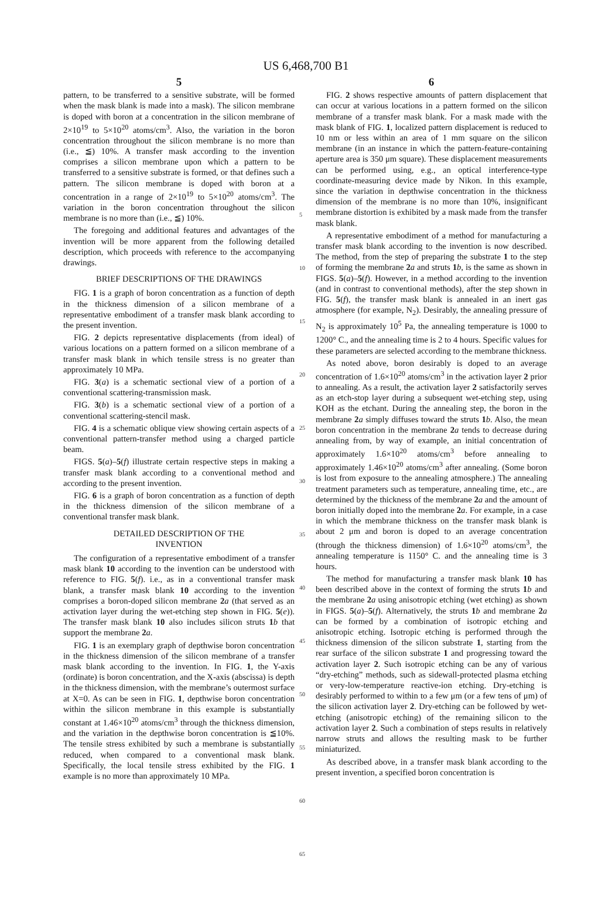US 6,468,700 B1
5
pattern, to be transferred to a sensitive substrate, will be formed when the mask blank is made into a mask). The silicon membrane is doped with boron at a concentration in the silicon membrane of 2×10<sup>19</sup> to 5×10<sup>20</sup> atoms/cm<sup>3</sup>. Also, the variation in the boron concentration throughout the silicon membrane is no more than (i.e., ≦) 10%. A transfer mask according to the invention comprises a silicon membrane upon which a pattern to be transferred to a sensitive substrate is formed, or that defines such a pattern. The silicon membrane is doped with boron at a concentration in a range of 2×10<sup>19</sup> to 5×10<sup>20</sup> atoms/cm<sup>3</sup>. The variation in the boron concentration throughout the silicon membrane is no more than (i.e., ≦) 10%.
The foregoing and additional features and advantages of the invention will be more apparent from the following detailed description, which proceeds with reference to the accompanying drawings.
BRIEF DESCRIPTIONS OF THE DRAWINGS
FIG. 1 is a graph of boron concentration as a function of depth in the thickness dimension of a silicon membrane of a representative embodiment of a transfer mask blank according to the present invention.
FIG. 2 depicts representative displacements (from ideal) of various locations on a pattern formed on a silicon membrane of a transfer mask blank in which tensile stress is no greater than approximately 10 MPa.
FIG. 3(a) is a schematic sectional view of a portion of a conventional scattering-transmission mask.
FIG. 3(b) is a schematic sectional view of a portion of a conventional scattering-stencil mask.
FIG. 4 is a schematic oblique view showing certain aspects of a conventional pattern-transfer method using a charged particle beam.
FIGS. 5(a)–5(f) illustrate certain respective steps in making a transfer mask blank according to a conventional method and according to the present invention.
FIG. 6 is a graph of boron concentration as a function of depth in the thickness dimension of the silicon membrane of a conventional transfer mask blank.
DETAILED DESCRIPTION OF THE
INVENTION
The configuration of a representative embodiment of a transfer mask blank 10 according to the invention can be understood with reference to FIG. 5(f). i.e., as in a conventional transfer mask blank, a transfer mask blank 10 according to the invention comprises a boron-doped silicon membrane 2 a (that served as an activation layer during the wet-etching step shown in FIG. 5(e)). The transfer mask blank 10 also includes silicon struts 1 b that support the membrane 2 a.
FIG. 1 is an exemplary graph of depthwise boron concentration in the thickness dimension of the silicon membrane of a transfer mask blank according to the invention. In FIG. 1, the Y-axis (ordinate) is boron concentration, and the X-axis (abscissa) is depth in the thickness dimension, with the membrane’s outermost surface at X=0. As can be seen in FIG. 1, depthwise boron concentration within the silicon membrane in this example is substantially constant at 1.46×10<sup>20</sup> atoms/cm<sup>3</sup> through the thickness dimension, and the variation in the depthwise boron concentration is ≦10%. The tensile stress exhibited by such a membrane is substantially reduced, when compared to a conventional mask blank. Specifically, the local tensile stress exhibited by the FIG. 1 example is no more than approximately 10 MPa.
5
10
15
20
25
30
35
40
45
50
55
60
65
6
FIG. 2 shows respective amounts of pattern displacement that can occur at various locations in a pattern formed on the silicon membrane of a transfer mask blank. For a mask made with the mask blank of FIG. 1, localized pattern displacement is reduced to 10 nm or less within an area of 1 mm square on the silicon membrane (in an instance in which the pattern-feature-containing aperture area is 350 μm square). These displacement measurements can be performed using, e.g., an optical interference-type coordinate-measuring device made by Nikon. In this example, since the variation in depthwise concentration in the thickness dimension of the membrane is no more than 10%, insignificant membrane distortion is exhibited by a mask made from the transfer mask blank.
A representative embodiment of a method for manufacturing a transfer mask blank according to the invention is now described. The method, from the step of preparing the substrate 1 to the step of forming the membrane 2 a and struts 1 b, is the same as shown in FIGS. 5(a)–5(f). However, in a method according to the invention (and in contrast to conventional methods), after the step shown in FIG. 5(f), the transfer mask blank is annealed in an inert gas atmosphere (for example, N<sub>2</sub>). Desirably, the annealing pressure of N<sub>2</sub> is approximately 10<sup>5</sup> Pa, the annealing temperature is 1000 to 1200° C., and the annealing time is 2 to 4 hours. Specific values for these parameters are selected according to the membrane thickness.
As noted above, boron desirably is doped to an average concentration of 1.6×10<sup>20</sup> atoms/cm<sup>3</sup> in the activation layer 2 prior to annealing. As a result, the activation layer 2 satisfactorily serves as an etch-stop layer during a subsequent wet-etching step, using KOH as the etchant. During the annealing step, the boron in the membrane 2 a simply diffuses toward the struts 1 b. Also, the mean boron concentration in the membrane 2 a tends to decrease during annealing from, by way of example, an initial concentration of approximately 1.6×10<sup>20</sup> atoms/cm<sup>3</sup> before annealing to approximately 1.46×10<sup>20</sup> atoms/cm<sup>3</sup> after annealing. (Some boron is lost from exposure to the annealing atmosphere.) The annealing treatment parameters such as temperature, annealing time, etc., are determined by the thickness of the membrane 2 a and the amount of boron initially doped into the membrane 2 a. For example, in a case in which the membrane thickness on the transfer mask blank is about 2 μm and boron is doped to an average concentration (through the thickness dimension) of 1.6×10<sup>20</sup> atoms/cm<sup>3</sup>, the annealing temperature is 1150° C. and the annealing time is 3 hours.
The method for manufacturing a transfer mask blank 10 has been described above in the context of forming the struts 1 b and the membrane 2 a using anisotropic etching (wet etching) as shown in FIGS. 5(a)–5(f). Alternatively, the struts 1 b and membrane 2 a can be formed by a combination of isotropic etching and anisotropic etching. Isotropic etching is performed through the thickness dimension of the silicon substrate 1, starting from the rear surface of the silicon substrate 1 and progressing toward the activation layer 2. Such isotropic etching can be any of various “dry-etching” methods, such as sidewall-protected plasma etching or very-low-temperature reactive-ion etching. Dry-etching is desirably performed to within to a few μm (or a few tens of μm) of the silicon activation layer 2. Dry-etching can be followed by wet-etching (anisotropic etching) of the remaining silicon to the activation layer 2. Such a combination of steps results in relatively narrow struts and allows the resulting mask to be further miniaturized.
As described above, in a transfer mask blank according to the present invention, a specified boron concentration is